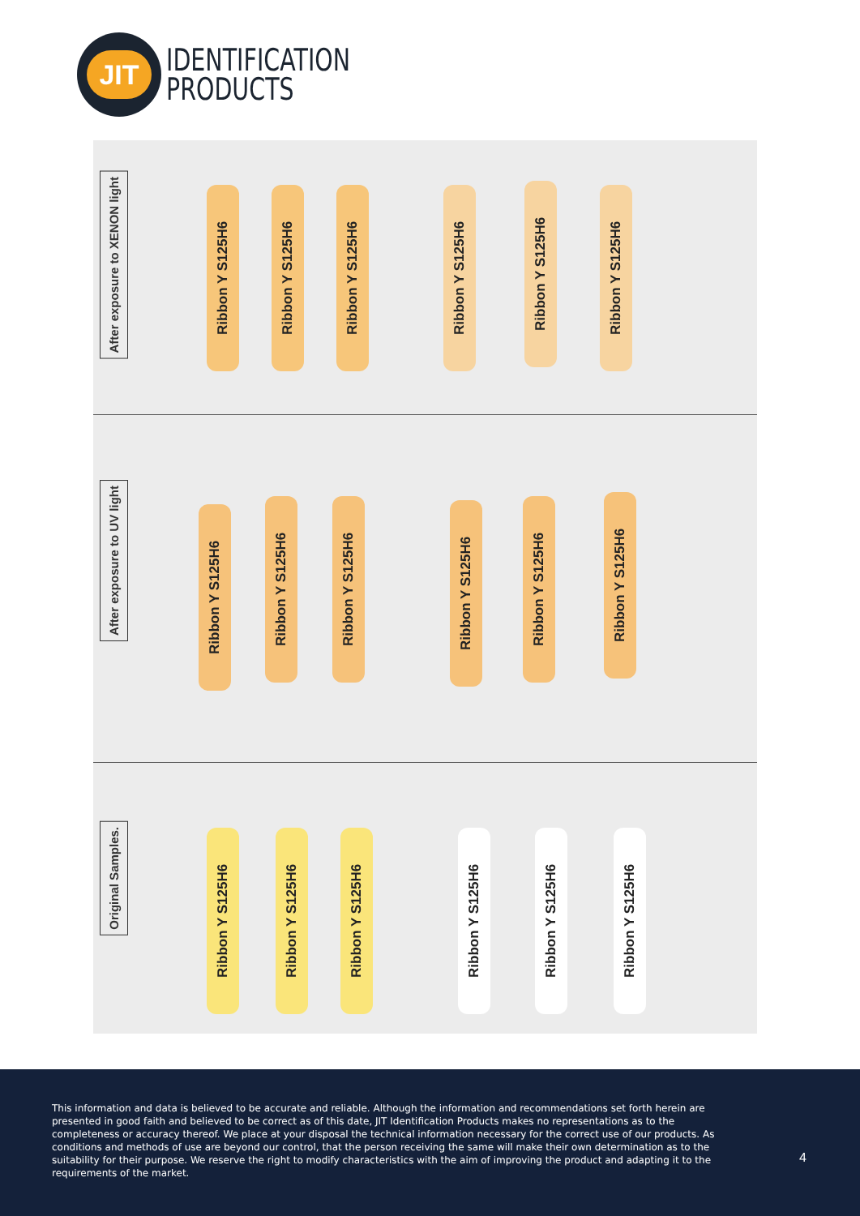JIT
IDENTIFICATION
PRODUCTS
After exposure to XENON light
Ribbon Y S125H6
Ribbon Y S125H6
Ribbon Y S125H6
Ribbon Y S125H6
Ribbon Y S125H6
Ribbon Y S125H6
After exposure to UV light
Ribbon Y S125H6
Ribbon Y S125H6
Ribbon Y S125H6
Ribbon Y S125H6
Ribbon Y S125H6
Ribbon Y S125H6
Original Samples.
Ribbon Y S125H6
Ribbon Y S125H6
Ribbon Y S125H6
Ribbon Y S125H6
Ribbon Y S125H6
Ribbon Y S125H6
This information and data is believed to be accurate and reliable. Although the information and recommendations set forth herein are presented in good faith and believed to be correct as of this date, JIT Identification Products makes no representations as to the completeness or accuracy thereof. We place at your disposal the technical information necessary for the correct use of our products. As conditions and methods of use are beyond our control, that the person receiving the same will make their own determination as to the suitability for their purpose. We reserve the right to modify characteristics with the aim of improving the product and adapting it to the requirements of the market.
4